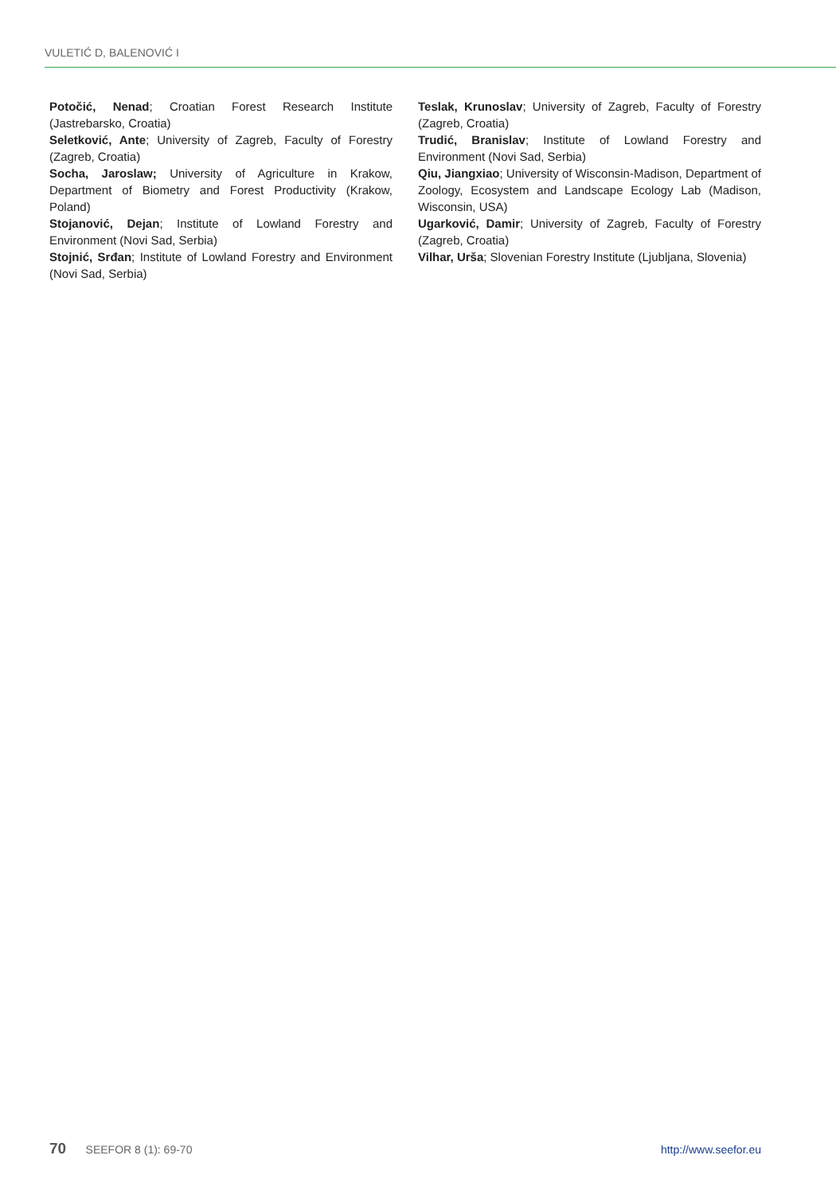VULETIĆ D, BALENOVIĆ I
Potočić, Nenad; Croatian Forest Research Institute (Jastrebarsko, Croatia)
Seletković, Ante; University of Zagreb, Faculty of Forestry (Zagreb, Croatia)
Socha, Jaroslaw; University of Agriculture in Krakow, Department of Biometry and Forest Productivity (Krakow, Poland)
Stojanović, Dejan; Institute of Lowland Forestry and Environment (Novi Sad, Serbia)
Stojnić, Srđan; Institute of Lowland Forestry and Environment (Novi Sad, Serbia)
Teslak, Krunoslav; University of Zagreb, Faculty of Forestry (Zagreb, Croatia)
Trudić, Branislav; Institute of Lowland Forestry and Environment (Novi Sad, Serbia)
Qiu, Jiangxiao; University of Wisconsin-Madison, Department of Zoology, Ecosystem and Landscape Ecology Lab (Madison, Wisconsin, USA)
Ugarković, Damir; University of Zagreb, Faculty of Forestry (Zagreb, Croatia)
Vilhar, Urša; Slovenian Forestry Institute (Ljubljana, Slovenia)
70 SEEFOR 8 (1): 69-70 http://www.seefor.eu